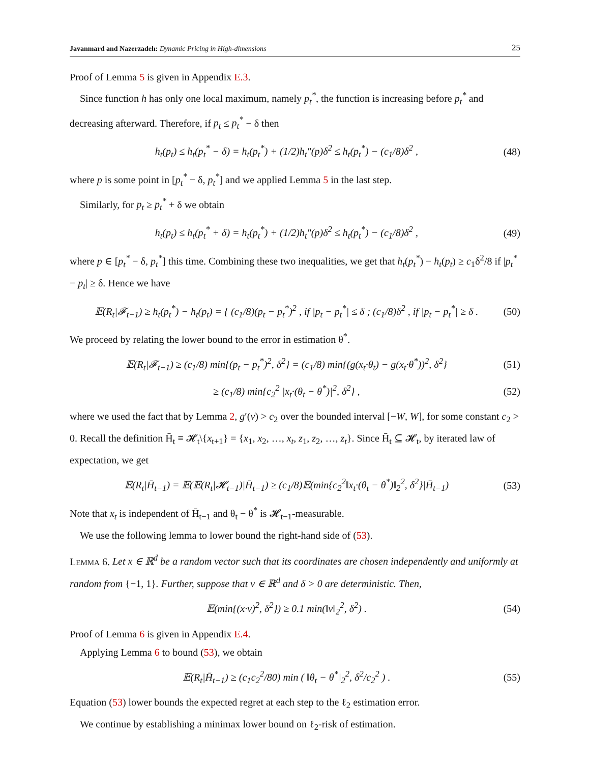Javanmard and Nazerzadeh: Dynamic Pricing in High-dimensions 25
Proof of Lemma 5 is given in Appendix E.3.
Since function h has only one local maximum, namely p<sub>t</sub><sup>*</sup>, the function is increasing before p<sub>t</sub><sup>*</sup> and decreasing afterward. Therefore, if p<sub>t</sub> ≤ p<sub>t</sub><sup>*</sup> − δ then
h<sub>t</sub>(p<sub>t</sub>) ≤ h<sub>t</sub>(p<sub>t</sub><sup>*</sup> − δ) = h<sub>t</sub>(p<sub>t</sub><sup>*</sup>) + (1/2)h<sub>t</sub>″(p)δ<sup>2</sup> ≤ h<sub>t</sub>(p<sub>t</sub><sup>*</sup>) − (c<sub>1</sub>/8)δ<sup>2</sup> , (48)
where p is some point in [p<sub>t</sub><sup>*</sup> − δ, p<sub>t</sub><sup>*</sup>] and we applied Lemma 5 in the last step.
Similarly, for p<sub>t</sub> ≥ p<sub>t</sub><sup>*</sup> + δ we obtain
h<sub>t</sub>(p<sub>t</sub>) ≤ h<sub>t</sub>(p<sub>t</sub><sup>*</sup> + δ) = h<sub>t</sub>(p<sub>t</sub><sup>*</sup>) + (1/2)h<sub>t</sub>″(p)δ<sup>2</sup> ≤ h<sub>t</sub>(p<sub>t</sub><sup>*</sup>) − (c<sub>1</sub>/8)δ<sup>2</sup> , (49)
where p ∈ [p<sub>t</sub><sup>*</sup> − δ, p<sub>t</sub><sup>*</sup>] this time. Combining these two inequalities, we get that h<sub>t</sub>(p<sub>t</sub><sup>*</sup>) − h<sub>t</sub>(p<sub>t</sub>) ≥ c<sub>1</sub>δ<sup>2</sup>/8 if |p<sub>t</sub><sup>*</sup> − p<sub>t</sub>| ≥ δ. Hence we have
𝔼(R<sub>t</sub>|𝓕<sub>t−1</sub>) ≥ h<sub>t</sub>(p<sub>t</sub><sup>*</sup>) − h<sub>t</sub>(p<sub>t</sub>) = { (c<sub>1</sub>/8)(p<sub>t</sub> − p<sub>t</sub><sup>*</sup>)<sup>2</sup> , if |p<sub>t</sub> − p<sub>t</sub><sup>*</sup>| ≤ δ ; (c<sub>1</sub>/8)δ<sup>2</sup> , if |p<sub>t</sub> − p<sub>t</sub><sup>*</sup>| ≥ δ . (50)
We proceed by relating the lower bound to the error in estimation θ<sup>*</sup>.
𝔼(R<sub>t</sub>|𝓕<sub>t−1</sub>) ≥ (c<sub>1</sub>/8) min{(p<sub>t</sub> − p<sub>t</sub><sup>*</sup>)<sup>2</sup>, δ<sup>2</sup>} = (c<sub>1</sub>/8) min{(g(x<sub>t</sub>·θ<sub>t</sub>) − g(x<sub>t</sub>·θ<sup>*</sup>))<sup>2</sup>, δ<sup>2</sup>} (51)
≥ (c<sub>1</sub>/8) min{c<sub>2</sub><sup>2</sup> |x<sub>t</sub>·(θ<sub>t</sub> − θ<sup>*</sup>)|<sup>2</sup>, δ<sup>2</sup>} , (52)
where we used the fact that by Lemma 2, g′(v) > c<sub>2</sub> over the bounded interval [−W, W], for some constant c<sub>2</sub> > 0. Recall the definition H̄<sub>t</sub> ≡ 𝓗<sub>t</sub>\{x<sub>t+1</sub>} = {x<sub>1</sub>, x<sub>2</sub>, …, x<sub>t</sub>, z<sub>1</sub>, z<sub>2</sub>, …, z<sub>t</sub>}. Since H̄<sub>t</sub> ⊆ 𝓗<sub>t</sub>, by iterated law of expectation, we get
𝔼(R<sub>t</sub>|H̄<sub>t−1</sub>) = 𝔼(𝔼(R<sub>t</sub>|𝓗<sub>t−1</sub>)|H̄<sub>t−1</sub>) ≥ (c<sub>1</sub>/8)𝔼(min{c<sub>2</sub><sup>2</sup>‖x<sub>t</sub>·(θ<sub>t</sub> − θ<sup>*</sup>)‖<sub>2</sub><sup>2</sup>, δ<sup>2</sup>}|H̄<sub>t−1</sub>) (53)
Note that x<sub>t</sub> is independent of H̄<sub>t−1</sub> and θ<sub>t</sub> − θ<sup>*</sup> is 𝓗<sub>t−1</sub>-measurable.
We use the following lemma to lower bound the right-hand side of (53).
LEMMA 6. Let x ∈ ℝ<sup>d</sup> be a random vector such that its coordinates are chosen independently and uniformly at random from {−1, 1}. Further, suppose that v ∈ ℝ<sup>d</sup> and δ > 0 are deterministic. Then,
𝔼(min{(x·v)<sup>2</sup>, δ<sup>2</sup>}) ≥ 0.1 min(‖v‖<sub>2</sub><sup>2</sup>, δ<sup>2</sup>) . (54)
Proof of Lemma 6 is given in Appendix E.4.
Applying Lemma 6 to bound (53), we obtain
𝔼(R<sub>t</sub>|H̄<sub>t−1</sub>) ≥ (c<sub>1</sub>c<sub>2</sub><sup>2</sup>/80) min ( ‖θ<sub>t</sub> − θ<sup>*</sup>‖<sub>2</sub><sup>2</sup>, δ<sup>2</sup>/c<sub>2</sub><sup>2</sup> ) . (55)
Equation (53) lower bounds the expected regret at each step to the ℓ<sub>2</sub> estimation error.
We continue by establishing a minimax lower bound on ℓ<sub>2</sub>-risk of estimation.